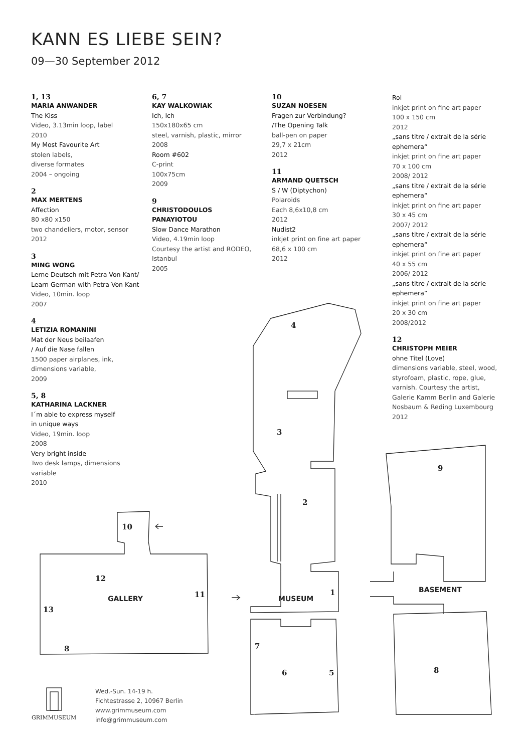KANN ES LIEBE SEIN?
09—30 September 2012
1, 13
MARIA ANWANDER
The Kiss
Video, 3.13min loop, label
2010
My Most Favourite Art
stolen labels,
diverse formates
2004 – ongoing
2
MAX MERTENS
Affection
80 x80 x150
two chandeliers, motor, sensor
2012
3
MING WONG
Lerne Deutsch mit Petra Von Kant/ Learn German with Petra Von Kant
Video, 10min. loop
2007
4
LETIZIA ROMANINI
Mat der Neus beilaafen
/ Auf die Nase fallen
1500 paper airplanes, ink,
dimensions variable,
2009
5, 8
KATHARINA LACKNER
I´m able to express myself
in unique ways
Video, 19min. loop
2008
Very bright inside
Two desk lamps, dimensions
variable
2010
6, 7
KAY WALKOWIAK
Ich, Ich
150x180x65 cm
steel, varnish, plastic, mirror
2008
Room #602
C-print
100x75cm
2009
9
CHRISTODOULOS PANAYIOTOU
Slow Dance Marathon
Video, 4.19min loop
Courtesy the artist and RODEO, Istanbul
2005
10
SUZAN NOESEN
Fragen zur Verbindung?
/The Opening Talk
ball-pen on paper
29,7 x 21cm
2012
11
ARMAND QUETSCH
S / W (Diptychon)
Polaroids
Each 8,6x10,8 cm
2012
Nudist2
inkjet print on fine art paper
68,6 x 100 cm
2012
Rol
inkjet print on fine art paper
100 x 150 cm
2012
„sans titre / extrait de la série ephemera“
inkjet print on fine art paper
70 x 100 cm
2008/ 2012
„sans titre / extrait de la série ephemera“
inkjet print on fine art paper
30 x 45 cm
2007/ 2012
„sans titre / extrait de la série ephemera“
inkjet print on fine art paper
40 x 55 cm
2006/ 2012
„sans titre / extrait de la série ephemera“
inkjet print on fine art paper
20 x 30 cm
2008/2012
12
CHRISTOPH MEIER
ohne Titel (Love)
dimensions variable, steel, wood, styrofoam, plastic, rope, glue, varnish. Courtesy the artist, Galerie Kamm Berlin and Galerie Nosbaum & Reding Luxembourg
2012
10
12
GALLERY 11
13
8
4
3
2
1
MUSEUM
7
6 5
9
BASEMENT
8
GRIMMUSEUM
Wed.-Sun. 14-19 h.
Fichtestrasse 2, 10967 Berlin
www.grimmuseum.com
info@grimmuseum.com